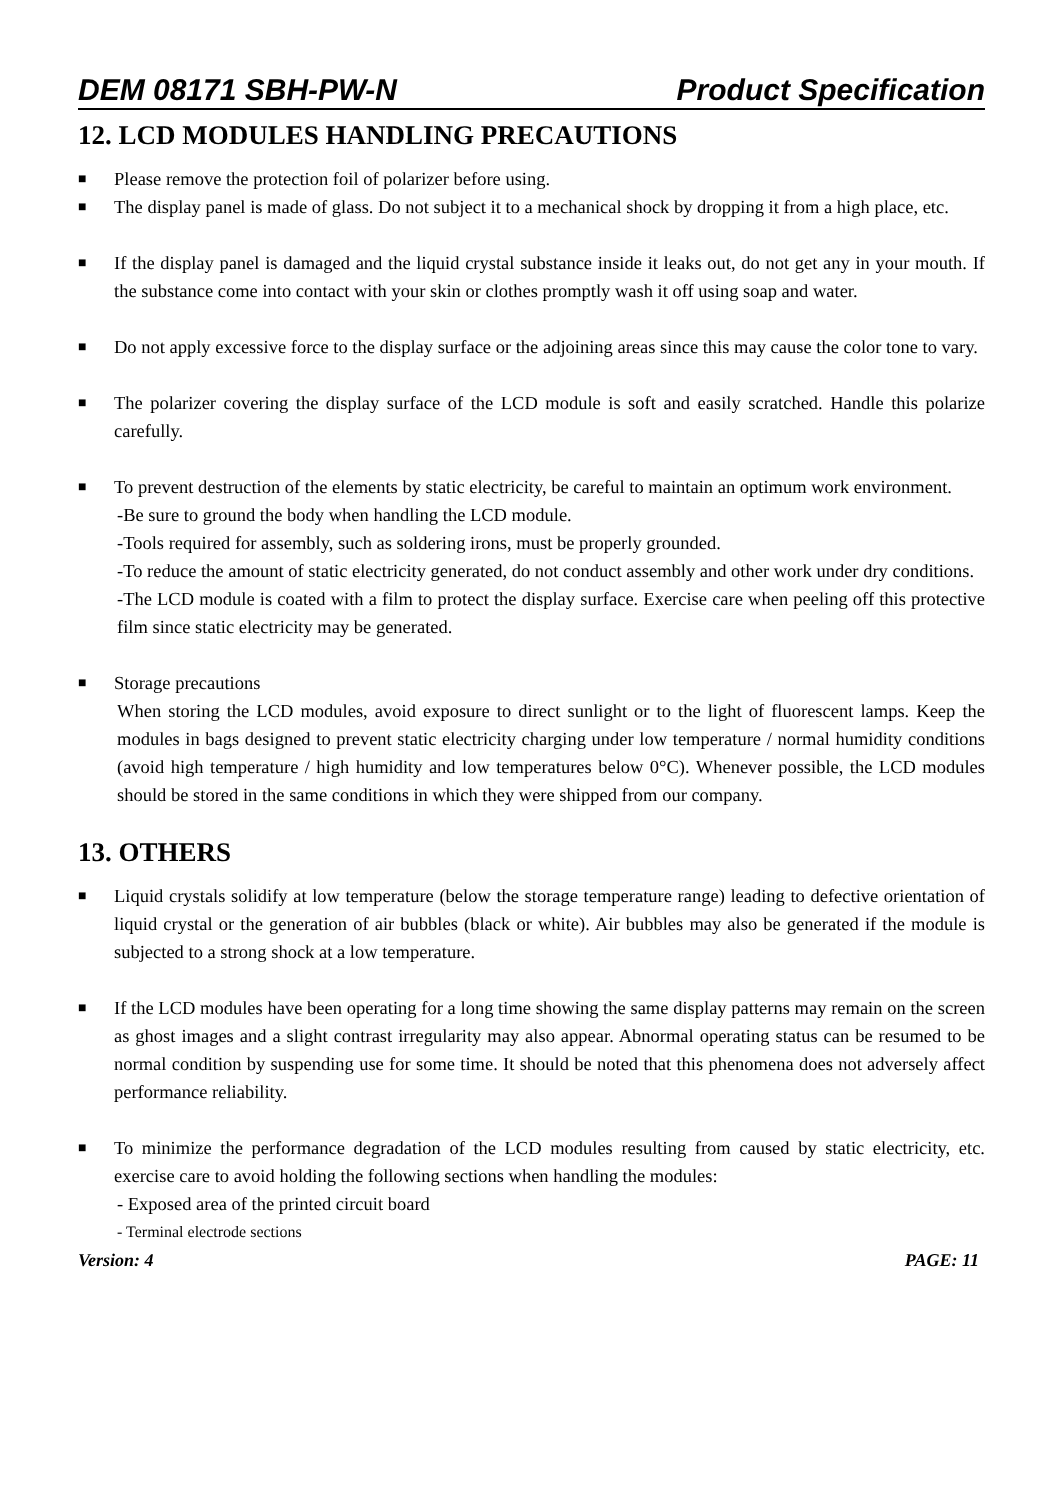DEM 08171 SBH-PW-N Product Specification
12. LCD MODULES HANDLING PRECAUTIONS
■
Please remove the protection foil of polarizer before using.
■
The display panel is made of glass. Do not subject it to a mechanical shock by dropping it from a high place, etc.
■
If the display panel is damaged and the liquid crystal substance inside it leaks out, do not get any in your mouth. If the substance come into contact with your skin or clothes promptly wash it off using soap and water.
■
Do not apply excessive force to the display surface or the adjoining areas since this may cause the color tone to vary.
■
The polarizer covering the display surface of the LCD module is soft and easily scratched. Handle this polarize carefully.
■
To prevent destruction of the elements by static electricity, be careful to maintain an optimum work environment.
-Be sure to ground the body when handling the LCD module.
-Tools required for assembly, such as soldering irons, must be properly grounded.
-To reduce the amount of static electricity generated, do not conduct assembly and other work under dry conditions.
-The LCD module is coated with a film to protect the display surface. Exercise care when peeling off this protective film since static electricity may be generated.
■
Storage precautions
When storing the LCD modules, avoid exposure to direct sunlight or to the light of fluorescent lamps. Keep the modules in bags designed to prevent static electricity charging under low temperature / normal humidity conditions (avoid high temperature / high humidity and low temperatures below 0°C). Whenever possible, the LCD modules should be stored in the same conditions in which they were shipped from our company.
13. OTHERS
■
Liquid crystals solidify at low temperature (below the storage temperature range) leading to defective orientation of liquid crystal or the generation of air bubbles (black or white). Air bubbles may also be generated if the module is subjected to a strong shock at a low temperature.
■
If the LCD modules have been operating for a long time showing the same display patterns may remain on the screen as ghost images and a slight contrast irregularity may also appear. Abnormal operating status can be resumed to be normal condition by suspending use for some time. It should be noted that this phenomena does not adversely affect performance reliability.
■
To minimize the performance degradation of the LCD modules resulting from caused by static electricity, etc. exercise care to avoid holding the following sections when handling the modules:
- Exposed area of the printed circuit board
- Terminal electrode sections
Version: 4 PAGE: 11